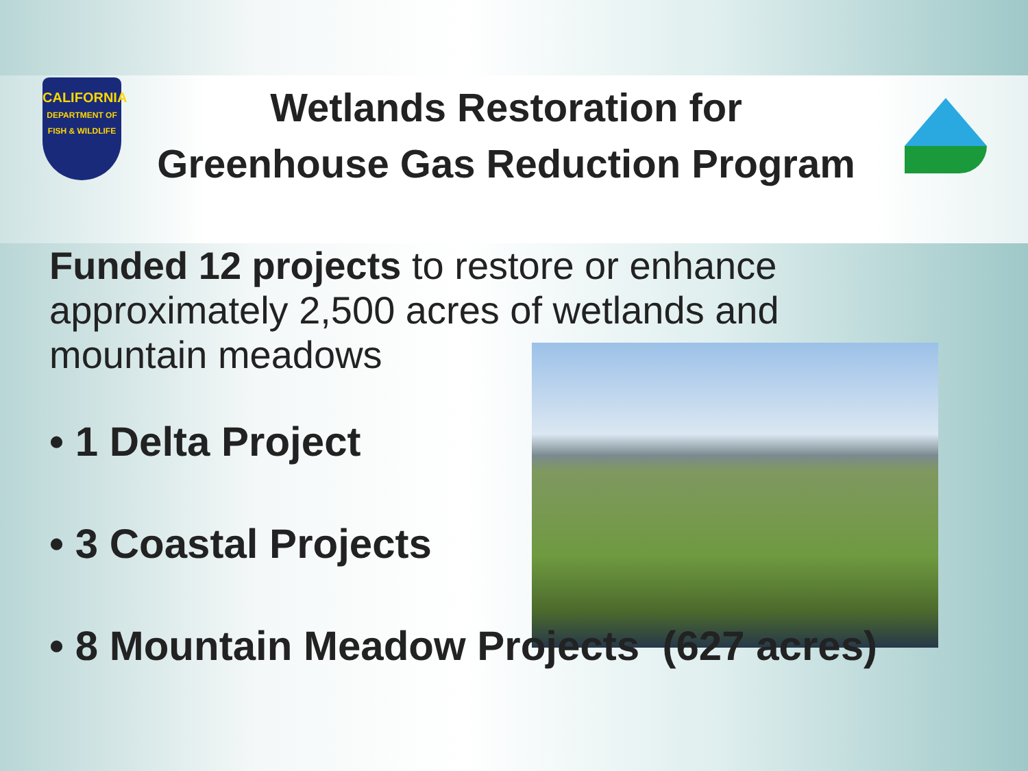CALIFORNIA
DEPARTMENT OF FISH & WILDLIFE
Wetlands Restoration for
Greenhouse Gas Reduction Program
Funded 12 projects to restore or enhance approximately 2,500 acres of wetlands and mountain meadows
• 1 Delta Project
• 3 Coastal Projects
• 8 Mountain Meadow Projects (627 acres)